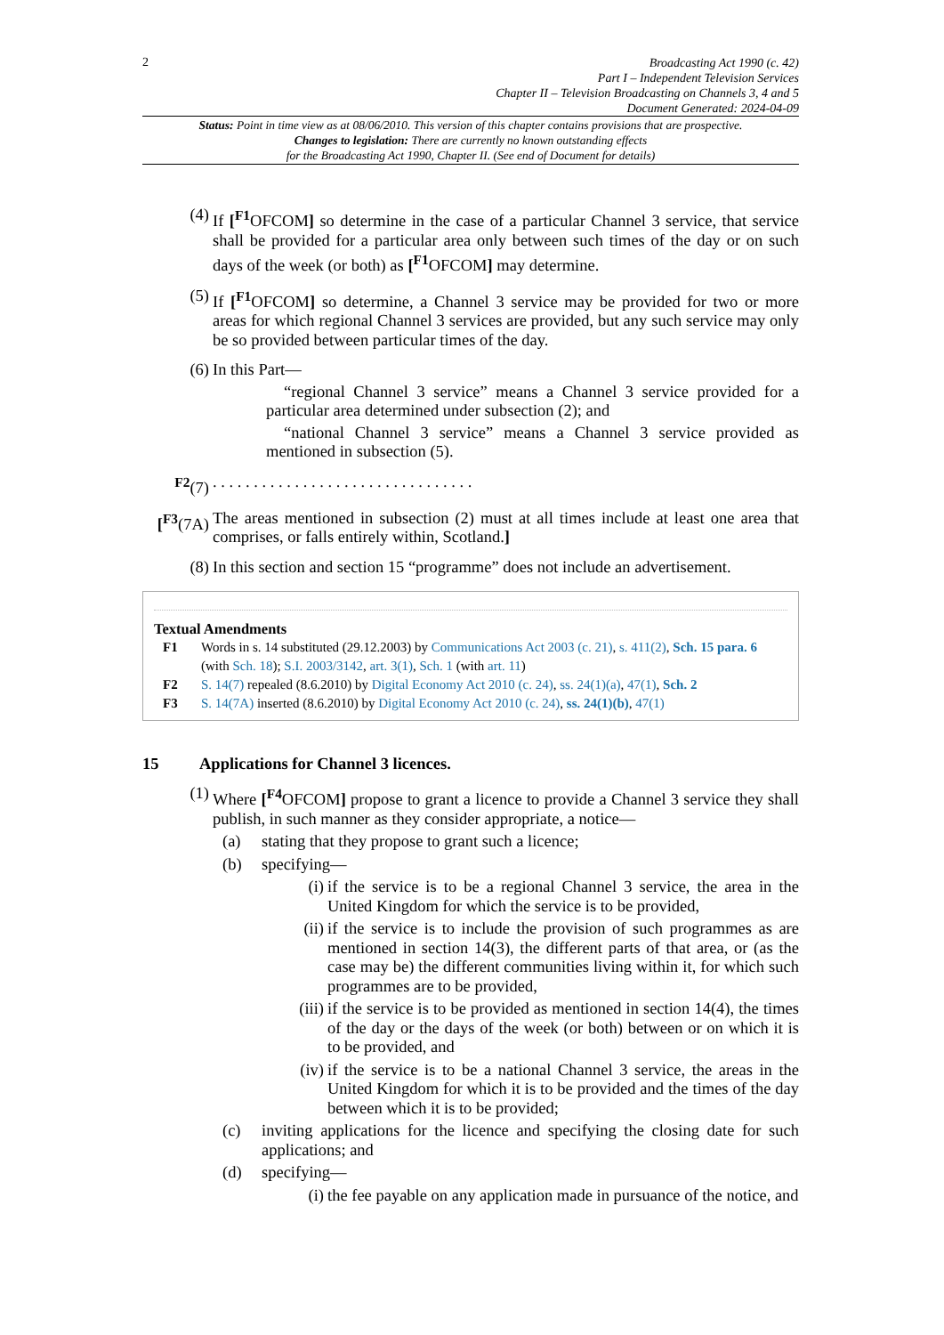2
Broadcasting Act 1990 (c. 42)
Part I – Independent Television Services
Chapter II – Television Broadcasting on Channels 3, 4 and 5
Document Generated: 2024-04-09
Status: Point in time view as at 08/06/2010. This version of this chapter contains provisions that are prospective.
Changes to legislation: There are currently no known outstanding effects
for the Broadcasting Act 1990, Chapter II. (See end of Document for details)
(4) If [<sup>F1</sup>OFCOM] so determine in the case of a particular Channel 3 service, that service shall be provided for a particular area only between such times of the day or on such days of the week (or both) as [<sup>F1</sup>OFCOM] may determine.
(5) If [<sup>F1</sup>OFCOM] so determine, a Channel 3 service may be provided for two or more areas for which regional Channel 3 services are provided, but any such service may only be so provided between particular times of the day.
(6) In this Part—
“regional Channel 3 service” means a Channel 3 service provided for a particular area determined under subsection (2); and
“national Channel 3 service” means a Channel 3 service provided as mentioned in subsection (5).
<sup>F2</sup>(7) . . . . . . . . . . . . . . . . . . . . . . . . . . . . . . . .
[<sup>F3</sup>(7A)
The areas mentioned in subsection (2) must at all times include at least one area that comprises, or falls entirely within, Scotland.]
(8) In this section and section 15 “programme” does not include an advertisement.
Textual Amendments
F1 Words in s. 14 substituted (29.12.2003) by Communications Act 2003 (c. 21), s. 411(2), Sch. 15 para. 6 (with Sch. 18); S.I. 2003/3142, art. 3(1), Sch. 1 (with art. 11)
F2 S. 14(7) repealed (8.6.2010) by Digital Economy Act 2010 (c. 24), ss. 24(1)(a), 47(1), Sch. 2
F3 S. 14(7A) inserted (8.6.2010) by Digital Economy Act 2010 (c. 24), ss. 24(1)(b), 47(1)
15 Applications for Channel 3 licences.
(1) Where [<sup>F4</sup>OFCOM] propose to grant a licence to provide a Channel 3 service they shall publish, in such manner as they consider appropriate, a notice—
(a) stating that they propose to grant such a licence;
(b) specifying—
(i) if the service is to be a regional Channel 3 service, the area in the United Kingdom for which the service is to be provided,
(ii)
if the service is to include the provision of such programmes as are mentioned in section 14(3), the different parts of that area, or (as the case may be) the different communities living within it, for which such programmes are to be provided,
(iii)
if the service is to be provided as mentioned in section 14(4), the times of the day or the days of the week (or both) between or on which it is to be provided, and
(iv)
if the service is to be a national Channel 3 service, the areas in the United Kingdom for which it is to be provided and the times of the day between which it is to be provided;
(c) inviting applications for the licence and specifying the closing date for such applications; and
(d) specifying—
(i) the fee payable on any application made in pursuance of the notice, and